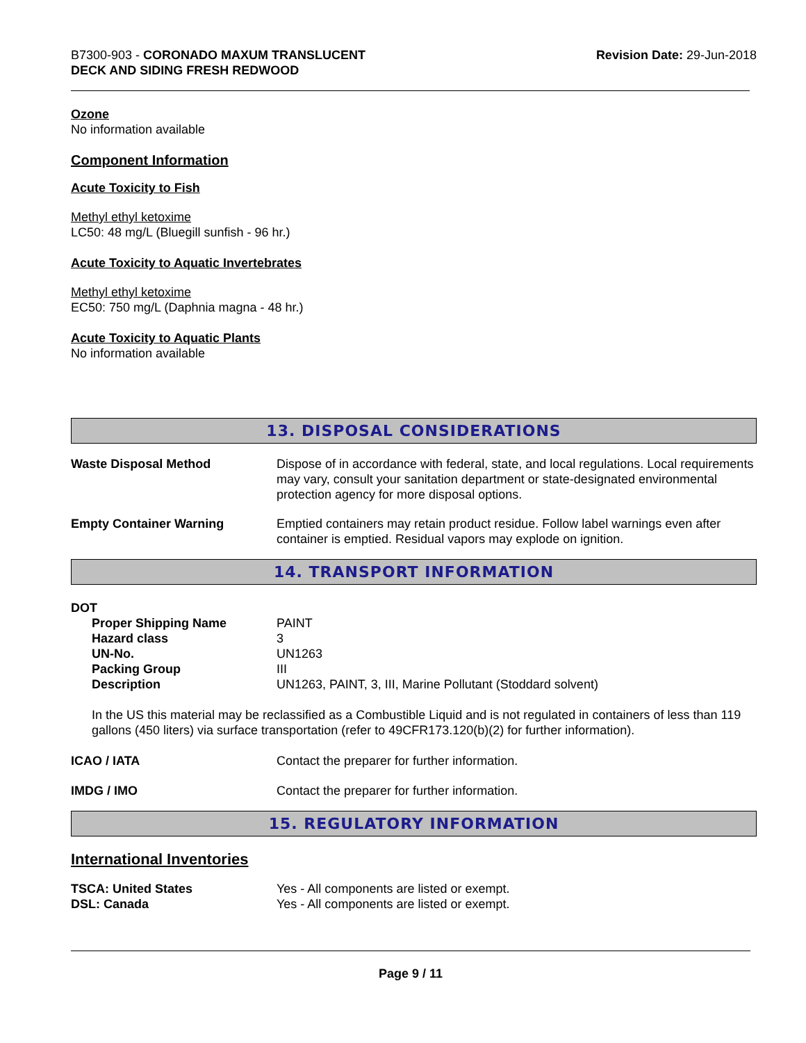B7300-903 - CORONADO MAXUM TRANSLUCENT
DECK AND SIDING FRESH REDWOOD
Revision Date: 29-Jun-2018
Ozone
No information available
Component Information
Acute Toxicity to Fish
Methyl ethyl ketoxime
LC50: 48 mg/L (Bluegill sunfish - 96 hr.)
Acute Toxicity to Aquatic Invertebrates
Methyl ethyl ketoxime
EC50: 750 mg/L (Daphnia magna - 48 hr.)
Acute Toxicity to Aquatic Plants
No information available
13. DISPOSAL CONSIDERATIONS
| Waste Disposal Method | Dispose of in accordance with federal, state, and local regulations. Local requirements may vary, consult your sanitation department or state-designated environmental protection agency for more disposal options. |
| Empty Container Warning | Emptied containers may retain product residue. Follow label warnings even after container is emptied. Residual vapors may explode on ignition. |
14. TRANSPORT INFORMATION
DOT
| Proper Shipping Name | PAINT |
| Hazard class | 3 |
| UN-No. | UN1263 |
| Packing Group | III |
| Description | UN1263, PAINT, 3, III, Marine Pollutant (Stoddard solvent) |
In the US this material may be reclassified as a Combustible Liquid and is not regulated in containers of less than 119 gallons (450 liters) via surface transportation (refer to 49CFR173.120(b)(2) for further information).
| ICAO / IATA | Contact the preparer for further information. |
| IMDG / IMO | Contact the preparer for further information. |
15. REGULATORY INFORMATION
International Inventories
| TSCA: United States | Yes - All components are listed or exempt. |
| DSL: Canada | Yes - All components are listed or exempt. |
Page 9 / 11